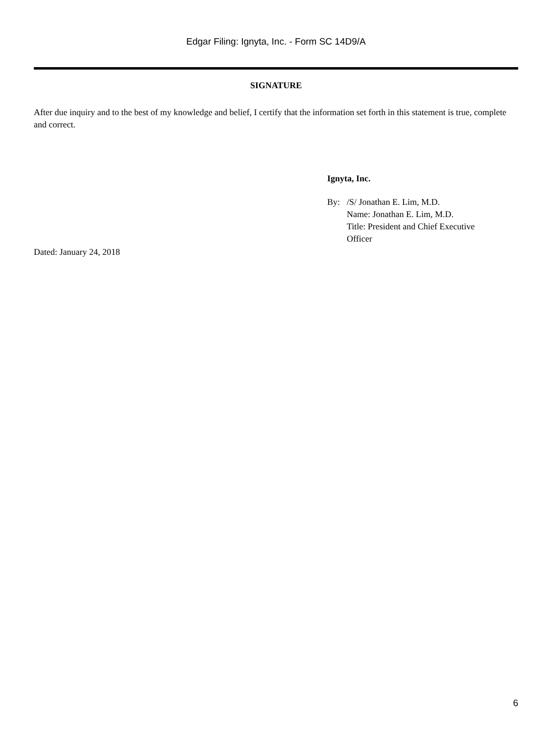Edgar Filing: Ignyta, Inc. - Form SC 14D9/A
SIGNATURE
After due inquiry and to the best of my knowledge and belief, I certify that the information set forth in this statement is true, complete and correct.
Ignyta, Inc.
By: /S/ Jonathan E. Lim, M.D.
Name: Jonathan E. Lim, M.D.
Title: President and Chief Executive
Officer
Dated: January 24, 2018
6